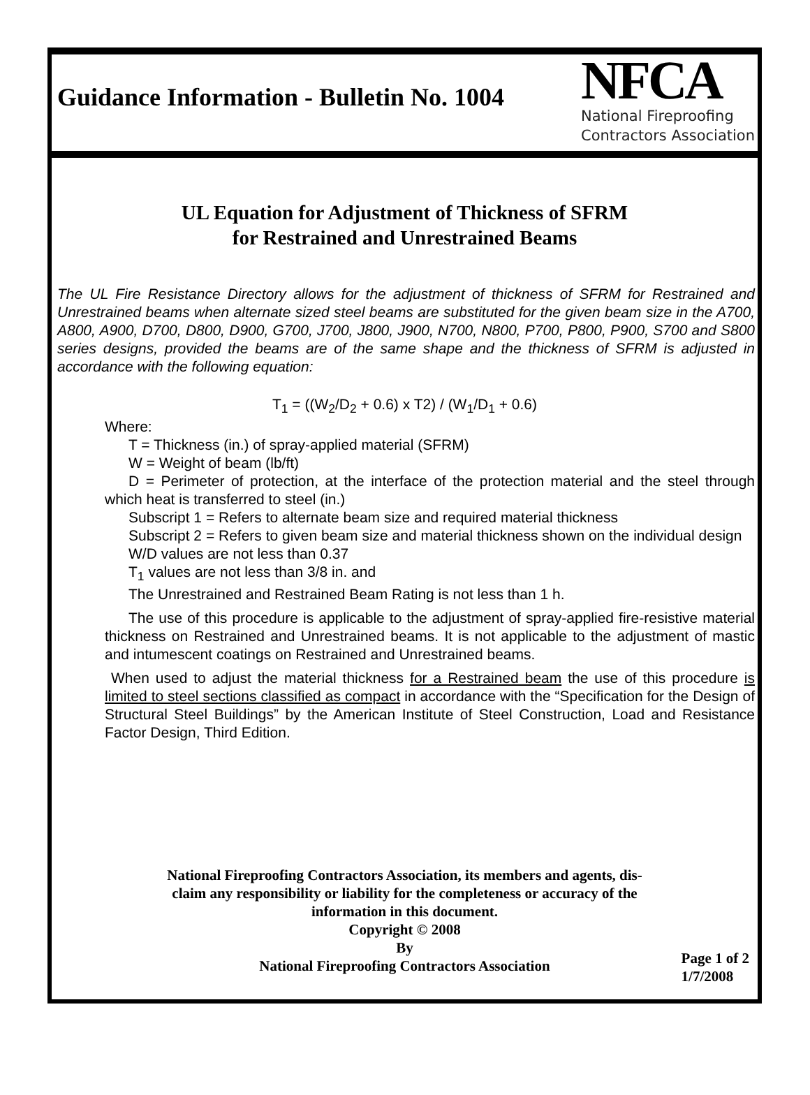Guidance Information - Bulletin No. 1004
NFCA
National Fireproofing
Contractors Association
UL Equation for Adjustment of Thickness of SFRM
for Restrained and Unrestrained Beams
The UL Fire Resistance Directory allows for the adjustment of thickness of SFRM for Restrained and Unrestrained beams when alternate sized steel beams are substituted for the given beam size in the A700, A800, A900, D700, D800, D900, G700, J700, J800, J900, N700, N800, P700, P800, P900, S700 and S800 series designs, provided the beams are of the same shape and the thickness of SFRM is adjusted in accordance with the following equation:
T<sub>1</sub> = ((W<sub>2</sub>/D<sub>2</sub> + 0.6) x T2) / (W<sub>1</sub>/D<sub>1</sub> + 0.6)
Where:
T = Thickness (in.) of spray-applied material (SFRM)
W = Weight of beam (lb/ft)
D = Perimeter of protection, at the interface of the protection material and the steel through which heat is transferred to steel (in.)
Subscript 1 = Refers to alternate beam size and required material thickness
Subscript 2 = Refers to given beam size and material thickness shown on the individual design
W/D values are not less than 0.37
T<sub>1</sub> values are not less than 3/8 in. and
The Unrestrained and Restrained Beam Rating is not less than 1 h.
The use of this procedure is applicable to the adjustment of spray-applied fire-resistive material thickness on Restrained and Unrestrained beams. It is not applicable to the adjustment of mastic and intumescent coatings on Restrained and Unrestrained beams.
When used to adjust the material thickness for a Restrained beam the use of this procedure is limited to steel sections classified as compact in accordance with the “Specification for the Design of Structural Steel Buildings” by the American Institute of Steel Construction, Load and Resistance Factor Design, Third Edition.
National Fireproofing Contractors Association, its members and agents, dis-
claim any responsibility or liability for the completeness or accuracy of the
information in this document.
Copyright © 2008
By
National Fireproofing Contractors Association
Page 1 of 2
1/7/2008